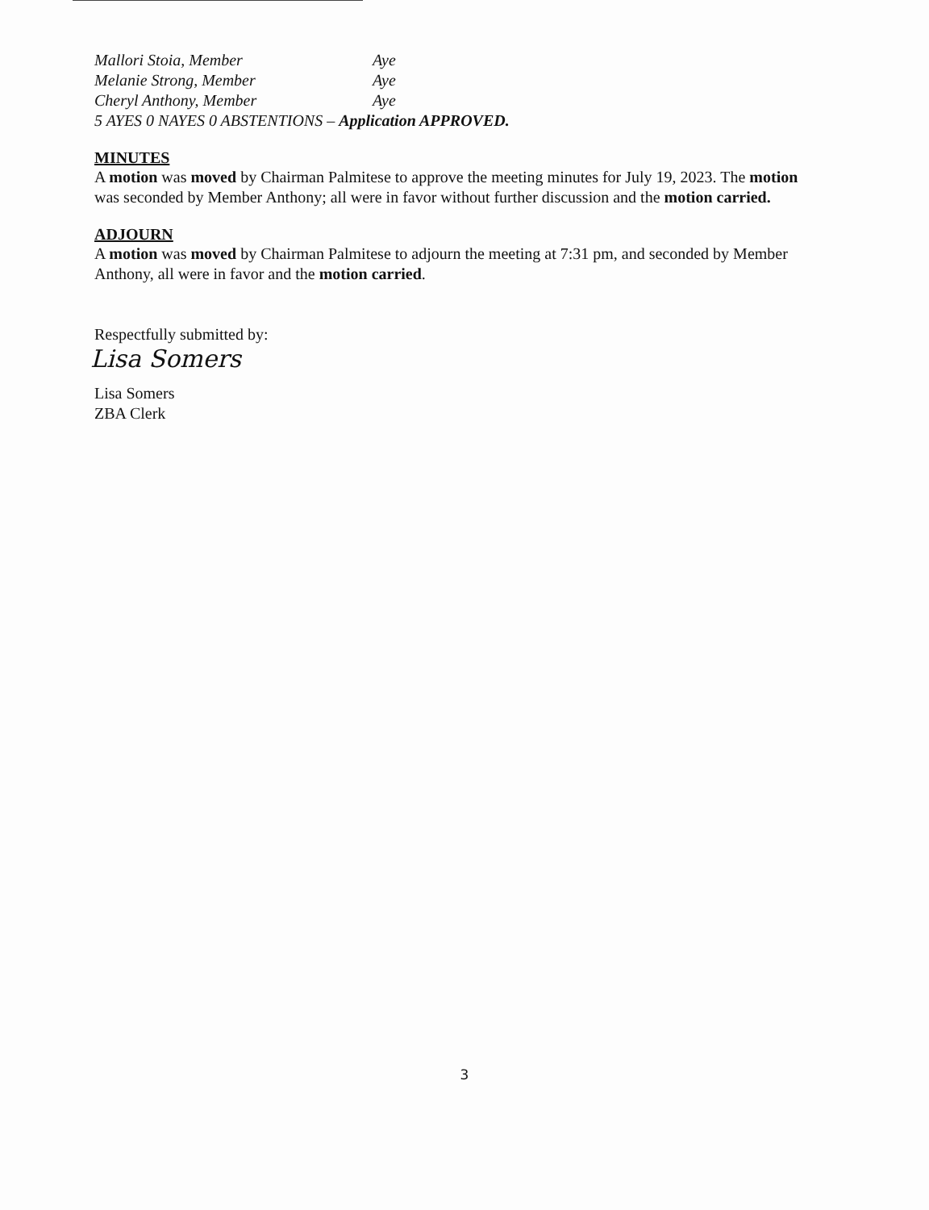Mallori Stoia, Member Aye
Melanie Strong, Member Aye
Cheryl Anthony, Member Aye
5 AYES 0 NAYES 0 ABSTENTIONS – Application APPROVED.
MINUTES
A motion was moved by Chairman Palmitese to approve the meeting minutes for July 19, 2023. The motion was seconded by Member Anthony; all were in favor without further discussion and the motion carried.
ADJOURN
A motion was moved by Chairman Palmitese to adjourn the meeting at 7:31 pm, and seconded by Member Anthony, all were in favor and the motion carried.
Respectfully submitted by:
Lisa Somers
Lisa Somers
ZBA Clerk
3